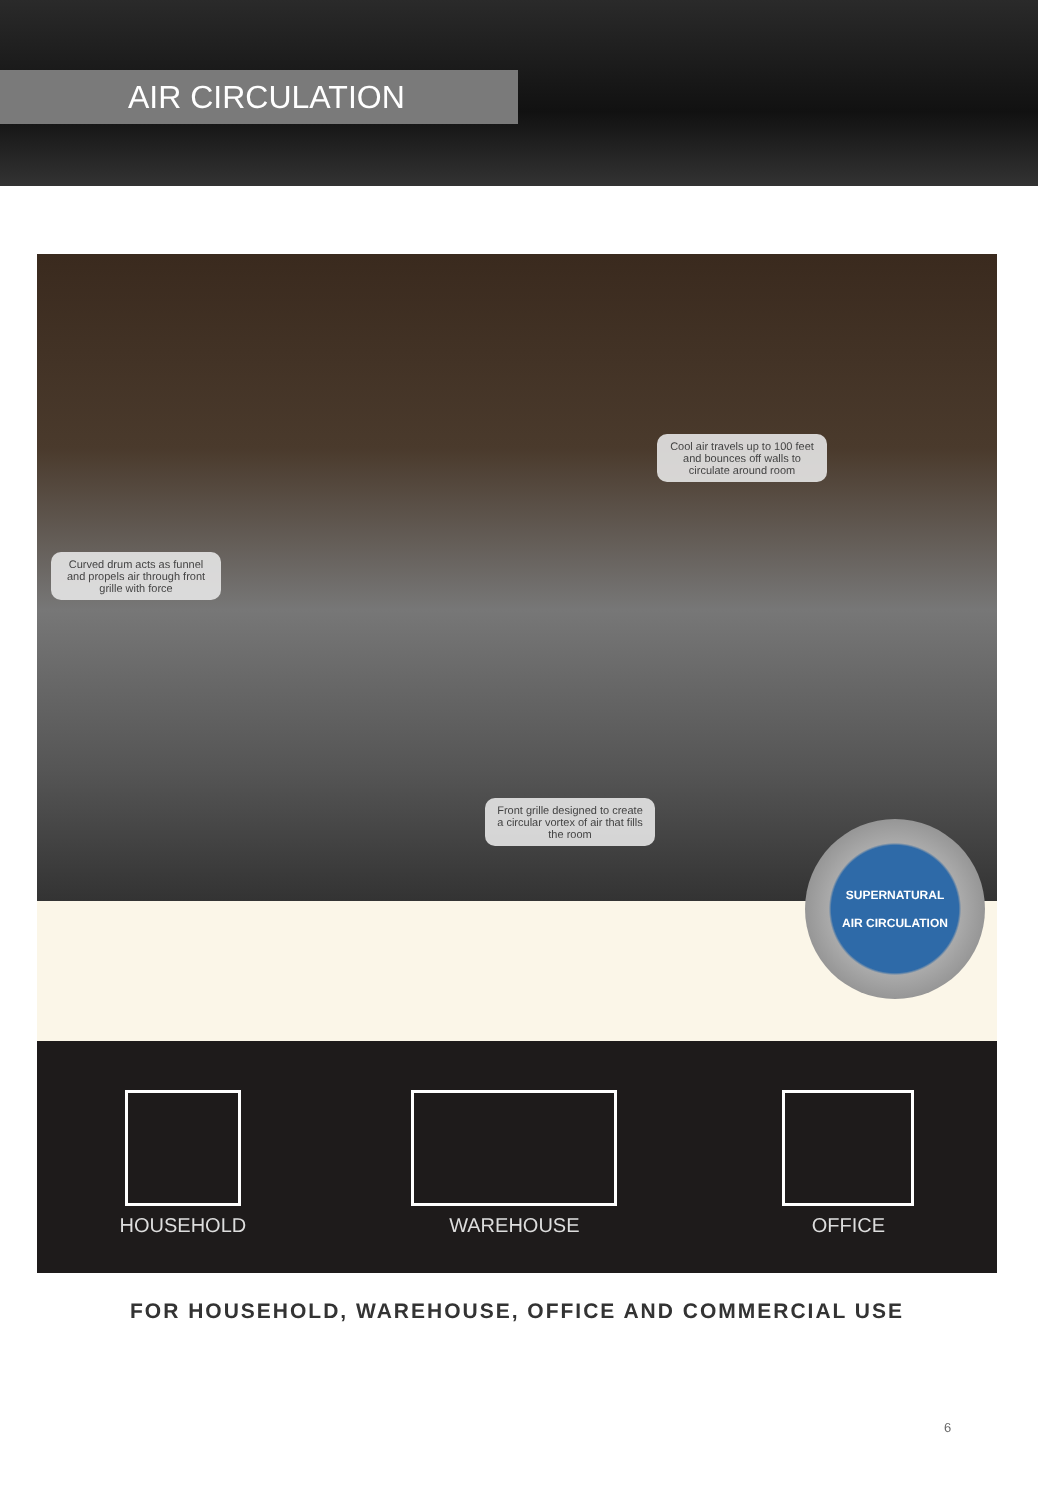AIR CIRCULATION
Cool air travels up to 100 feet and bounces off walls to circulate around room
Curved drum acts as funnel and propels air through front grille with force
Front grille designed to create a circular vortex of air that fills the room
SUPERNATURAL
AIR CIRCULATION
HOUSEHOLD
WAREHOUSE
OFFICE
FOR HOUSEHOLD, WAREHOUSE, OFFICE AND COMMERCIAL USE
6